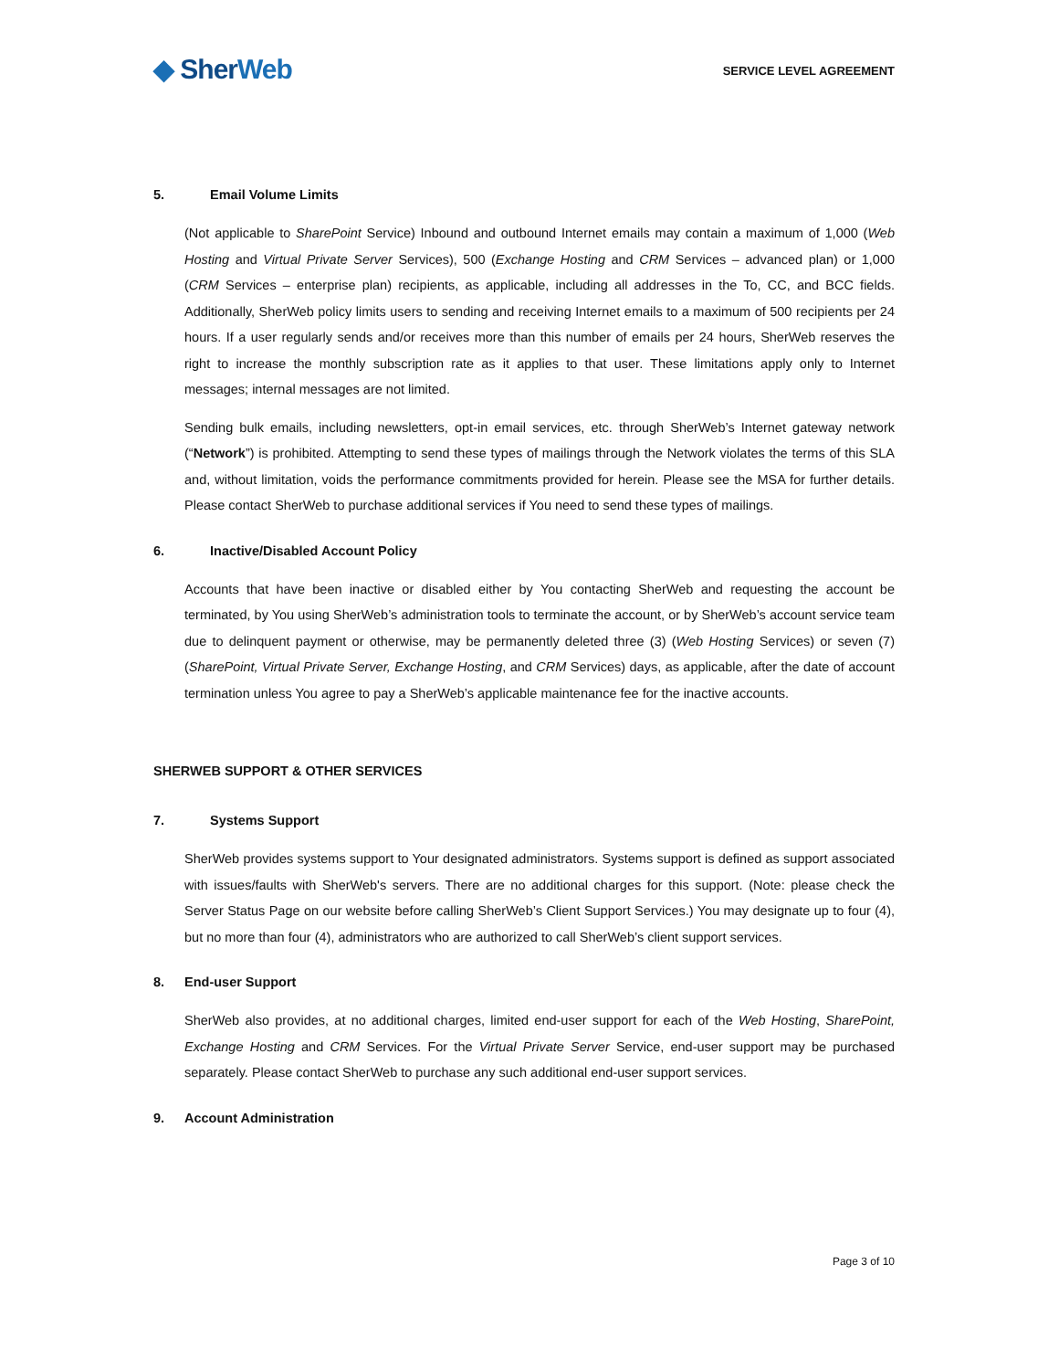◆ Sher Web
SERVICE LEVEL AGREEMENT
5. Email Volume Limits
(Not applicable to SharePoint Service) Inbound and outbound Internet emails may contain a maximum of 1,000 (Web Hosting and Virtual Private Server Services), 500 (Exchange Hosting and CRM Services – advanced plan) or 1,000 (CRM Services – enterprise plan) recipients, as applicable, including all addresses in the To, CC, and BCC fields. Additionally, SherWeb policy limits users to sending and receiving Internet emails to a maximum of 500 recipients per 24 hours. If a user regularly sends and/or receives more than this number of emails per 24 hours, SherWeb reserves the right to increase the monthly subscription rate as it applies to that user. These limitations apply only to Internet messages; internal messages are not limited.
Sending bulk emails, including newsletters, opt-in email services, etc. through SherWeb’s Internet gateway network (“Network”) is prohibited. Attempting to send these types of mailings through the Network violates the terms of this SLA and, without limitation, voids the performance commitments provided for herein. Please see the MSA for further details. Please contact SherWeb to purchase additional services if You need to send these types of mailings.
6. Inactive/Disabled Account Policy
Accounts that have been inactive or disabled either by You contacting SherWeb and requesting the account be terminated, by You using SherWeb’s administration tools to terminate the account, or by SherWeb’s account service team due to delinquent payment or otherwise, may be permanently deleted three (3) (Web Hosting Services) or seven (7) (SharePoint, Virtual Private Server, Exchange Hosting, and CRM Services) days, as applicable, after the date of account termination unless You agree to pay a SherWeb’s applicable maintenance fee for the inactive accounts.
SHERWEB SUPPORT & OTHER SERVICES
7. Systems Support
SherWeb provides systems support to Your designated administrators. Systems support is defined as support associated with issues/faults with SherWeb's servers. There are no additional charges for this support. (Note: please check the Server Status Page on our website before calling SherWeb’s Client Support Services.) You may designate up to four (4), but no more than four (4), administrators who are authorized to call SherWeb’s client support services.
8. End-user Support
SherWeb also provides, at no additional charges, limited end-user support for each of the Web Hosting, SharePoint, Exchange Hosting and CRM Services. For the Virtual Private Server Service, end-user support may be purchased separately. Please contact SherWeb to purchase any such additional end-user support services.
9. Account Administration
Page 3 of 10